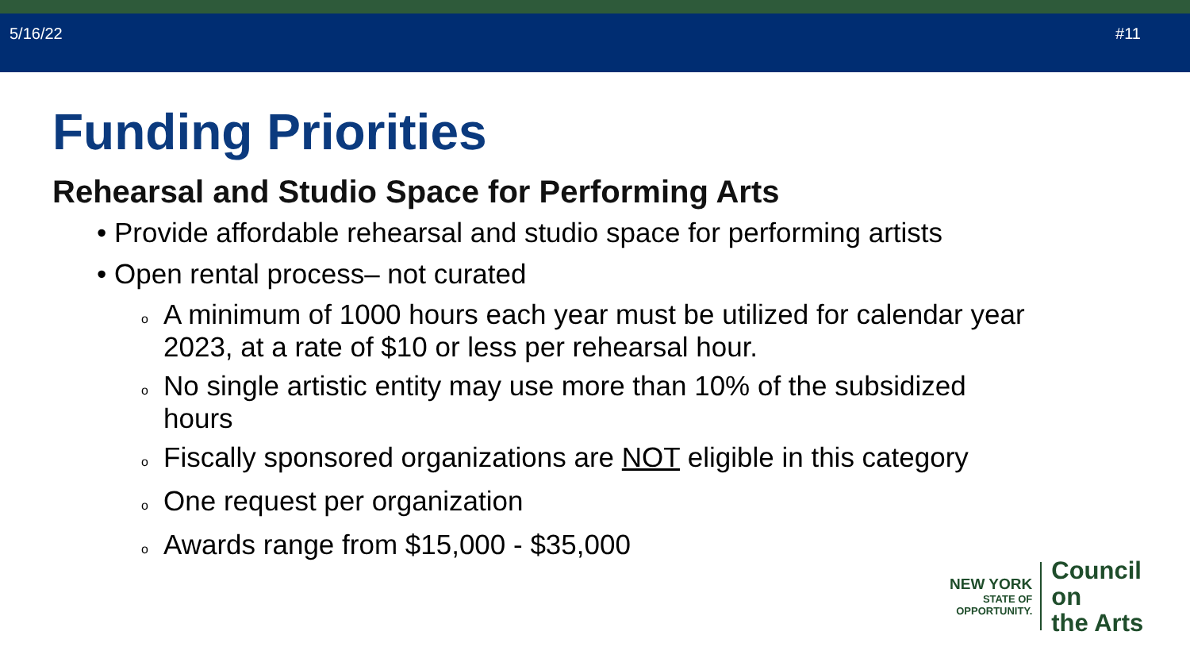5/16/22 #11
Funding Priorities
Rehearsal and Studio Space for Performing Arts
• Provide affordable rehearsal and studio space for performing artists
• Open rental process– not curated
o A minimum of 1000 hours each year must be utilized for calendar year 2023, at a rate of $10 or less per rehearsal hour.
o No single artistic entity may use more than 10% of the subsidized hours
o Fiscally sponsored organizations are NOT eligible in this category
o One request per organization
o Awards range from $15,000 - $35,000
NEW YORK
STATE OF
OPPORTUNITY.
Council on
the Arts